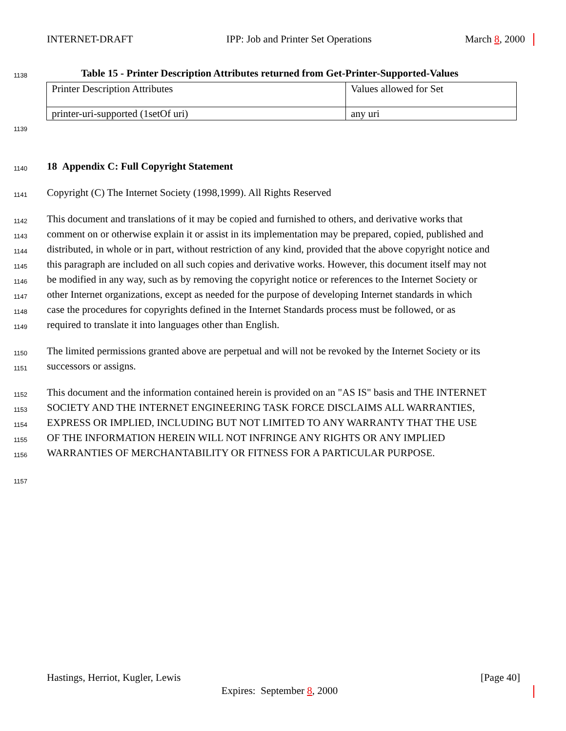INTERNET-DRAFT IPP: Job and Printer Set Operations March 8, 2000
1138 Table 15 - Printer Description Attributes returned from Get-Printer-Supported-Values
| Printer Description Attributes | Values allowed for Set |
| printer-uri-supported (1setOf uri) | any uri |
1139
1140 18 Appendix C: Full Copyright Statement
1141 Copyright (C) The Internet Society (1998,1999). All Rights Reserved
1142 This document and translations of it may be copied and furnished to others, and derivative works that
1143 comment on or otherwise explain it or assist in its implementation may be prepared, copied, published and
1144 distributed, in whole or in part, without restriction of any kind, provided that the above copyright notice and
1145 this paragraph are included on all such copies and derivative works. However, this document itself may not
1146 be modified in any way, such as by removing the copyright notice or references to the Internet Society or
1147 other Internet organizations, except as needed for the purpose of developing Internet standards in which
1148 case the procedures for copyrights defined in the Internet Standards process must be followed, or as
1149 required to translate it into languages other than English.
1150 The limited permissions granted above are perpetual and will not be revoked by the Internet Society or its
1151 successors or assigns.
1152 This document and the information contained herein is provided on an "AS IS" basis and THE INTERNET
1153 SOCIETY AND THE INTERNET ENGINEERING TASK FORCE DISCLAIMS ALL WARRANTIES,
1154 EXPRESS OR IMPLIED, INCLUDING BUT NOT LIMITED TO ANY WARRANTY THAT THE USE
1155 OF THE INFORMATION HEREIN WILL NOT INFRINGE ANY RIGHTS OR ANY IMPLIED
1156 WARRANTIES OF MERCHANTABILITY OR FITNESS FOR A PARTICULAR PURPOSE.
1157
Hastings, Herriot, Kugler, Lewis [Page 40]
Expires: September 8, 2000